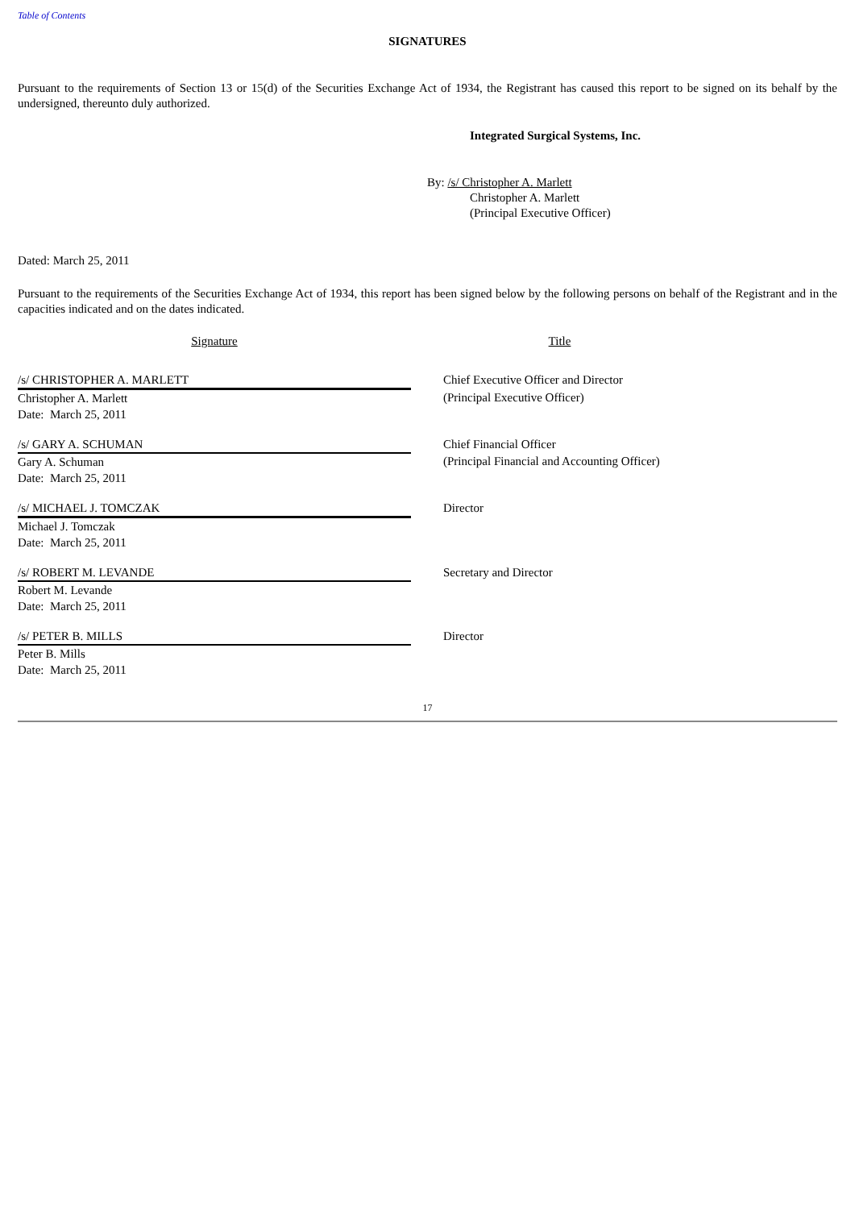Table of Contents
SIGNATURES
Pursuant to the requirements of Section 13 or 15(d) of the Securities Exchange Act of 1934, the Registrant has caused this report to be signed on its behalf by the undersigned, thereunto duly authorized.
Integrated Surgical Systems, Inc.
By: /s/ Christopher A. Marlett
Christopher A. Marlett
(Principal Executive Officer)
Dated: March 25, 2011
Pursuant to the requirements of the Securities Exchange Act of 1934, this report has been signed below by the following persons on behalf of the Registrant and in the capacities indicated and on the dates indicated.
| Signature | | Title |
| /s/ CHRISTOPHER A. MARLETT | | Chief Executive Officer and Director |
| Christopher A. Marlett Date: March 25, 2011 | | (Principal Executive Officer) |
| /s/ GARY A. SCHUMAN | | Chief Financial Officer |
| Gary A. Schuman Date: March 25, 2011 | | (Principal Financial and Accounting Officer) |
| /s/ MICHAEL J. TOMCZAK | | Director |
| Michael J. Tomczak Date: March 25, 2011 | | |
| /s/ ROBERT M. LEVANDE | | Secretary and Director |
| Robert M. Levande Date: March 25, 2011 | | |
| /s/ PETER B. MILLS | | Director |
| Peter B. Mills Date: March 25, 2011 | | |
17